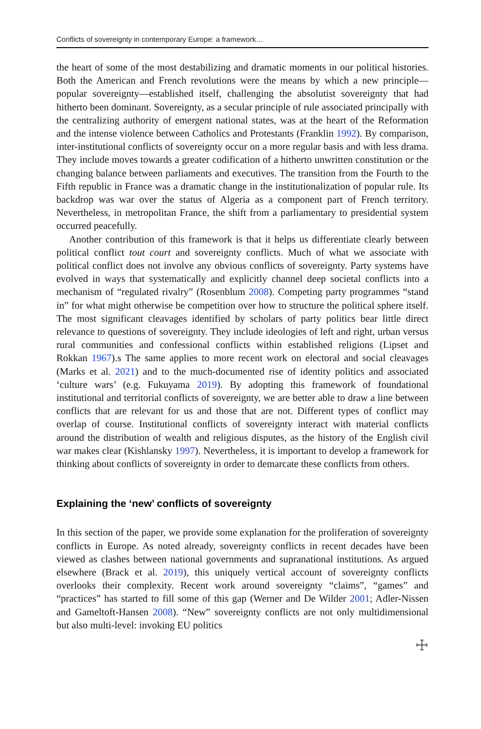Conflicts of sovereignty in contemporary Europe: a framework…
the heart of some of the most destabilizing and dramatic moments in our political histories. Both the American and French revolutions were the means by which a new principle—popular sovereignty—established itself, challenging the absolutist sovereignty that had hitherto been dominant. Sovereignty, as a secular principle of rule associated principally with the centralizing authority of emergent national states, was at the heart of the Reformation and the intense violence between Catholics and Protestants (Franklin 1992). By comparison, inter-institutional conflicts of sovereignty occur on a more regular basis and with less drama. They include moves towards a greater codification of a hitherto unwritten constitution or the changing balance between parliaments and executives. The transition from the Fourth to the Fifth republic in France was a dramatic change in the institutionalization of popular rule. Its backdrop was war over the status of Algeria as a component part of French territory. Nevertheless, in metropolitan France, the shift from a parliamentary to presidential system occurred peacefully.
Another contribution of this framework is that it helps us differentiate clearly between political conflict tout court and sovereignty conflicts. Much of what we associate with political conflict does not involve any obvious conflicts of sovereignty. Party systems have evolved in ways that systematically and explicitly channel deep societal conflicts into a mechanism of “regulated rivalry” (Rosenblum 2008). Competing party programmes “stand in” for what might otherwise be competition over how to structure the political sphere itself. The most significant cleavages identified by scholars of party politics bear little direct relevance to questions of sovereignty. They include ideologies of left and right, urban versus rural communities and confessional conflicts within established religions (Lipset and Rokkan 1967).s The same applies to more recent work on electoral and social cleavages (Marks et al. 2021) and to the much-documented rise of identity politics and associated ‘culture wars’ (e.g. Fukuyama 2019). By adopting this framework of foundational institutional and territorial conflicts of sovereignty, we are better able to draw a line between conflicts that are relevant for us and those that are not. Different types of conflict may overlap of course. Institutional conflicts of sovereignty interact with material conflicts around the distribution of wealth and religious disputes, as the history of the English civil war makes clear (Kishlansky 1997). Nevertheless, it is important to develop a framework for thinking about conflicts of sovereignty in order to demarcate these conflicts from others.
Explaining the ‘new’ conflicts of sovereignty
In this section of the paper, we provide some explanation for the proliferation of sovereignty conflicts in Europe. As noted already, sovereignty conflicts in recent decades have been viewed as clashes between national governments and supranational institutions. As argued elsewhere (Brack et al. 2019), this uniquely vertical account of sovereignty conflicts overlooks their complexity. Recent work around sovereignty “claims”, “games” and “practices” has started to fill some of this gap (Werner and De Wilder 2001; Adler-Nissen and Gameltoft-Hansen 2008). “New” sovereignty conflicts are not only multidimensional but also multi-level: invoking EU politics
☩